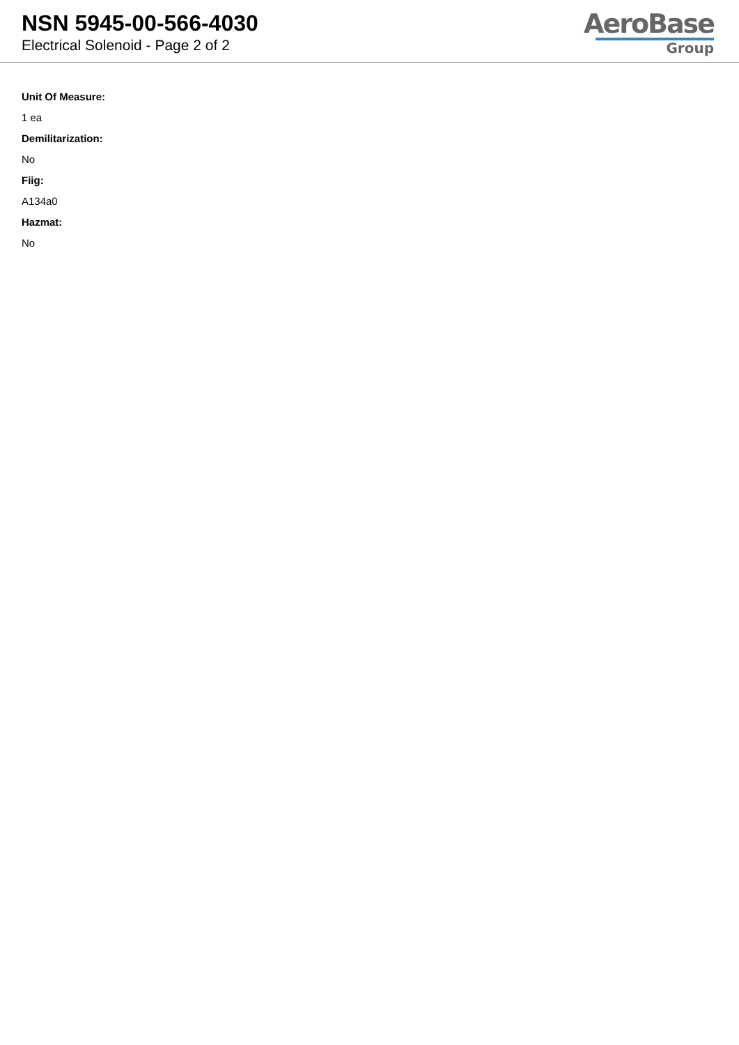NSN 5945-00-566-4030
Electrical Solenoid - Page 2 of 2
AeroBase
Group
Unit Of Measure:
1 ea
Demilitarization:
No
Fiig:
A134a0
Hazmat:
No